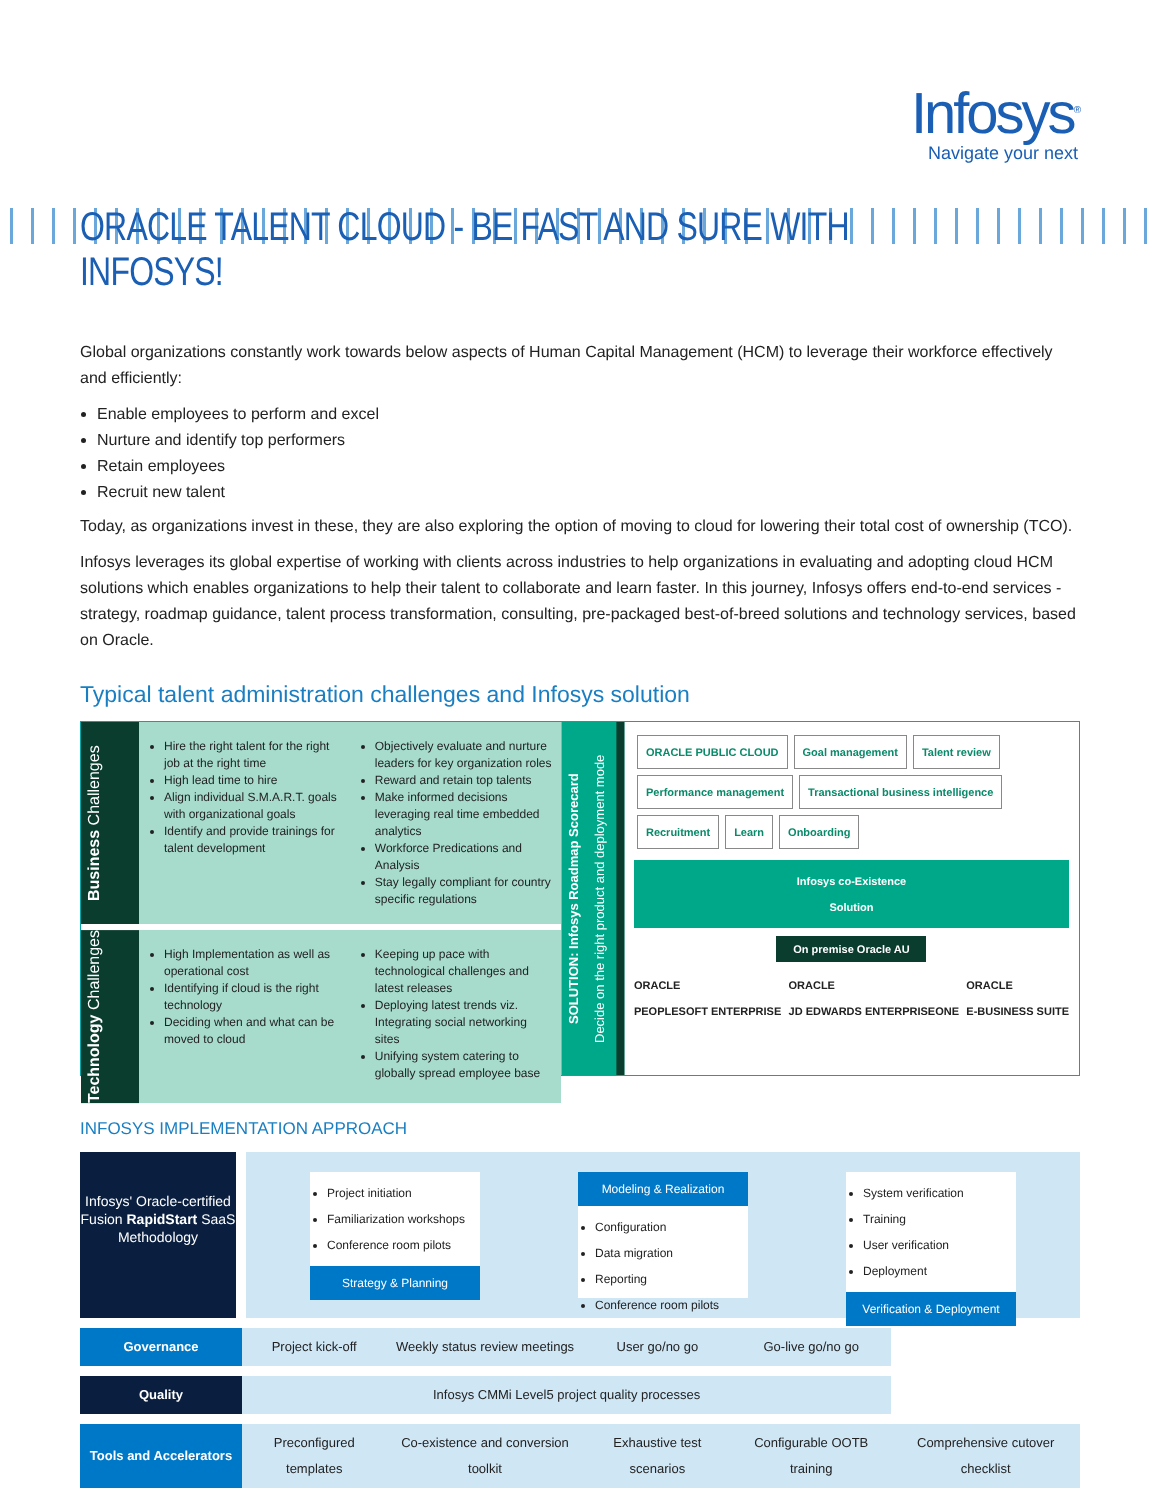Infosys<sup>®</sup>
Navigate your next
ORACLE TALENT CLOUD - BE FAST AND SURE WITH INFOSYS!
Global organizations constantly work towards below aspects of Human Capital Management (HCM) to leverage their workforce effectively and efficiently:
Enable employees to perform and excel
Nurture and identify top performers
Retain employees
Recruit new talent
Today, as organizations invest in these, they are also exploring the option of moving to cloud for lowering their total cost of ownership (TCO).
Infosys leverages its global expertise of working with clients across industries to help organizations in evaluating and adopting cloud HCM solutions which enables organizations to help their talent to collaborate and learn faster. In this journey, Infosys offers end-to-end services - strategy, roadmap guidance, talent process transformation, consulting, pre-packaged best-of-breed solutions and technology services, based on Oracle.
Typical talent administration challenges and Infosys solution
Business Challenges
Hire the right talent for the right job at the right time
High lead time to hire
Align individual S.M.A.R.T. goals with organizational goals
Identify and provide trainings for talent development
Objectively evaluate and nurture leaders for key organization roles
Reward and retain top talents
Make informed decisions leveraging real time embedded analytics
Workforce Predications and Analysis
Stay legally compliant for country specific regulations
Technology Challenges
High Implementation as well as operational cost
Identifying if cloud is the right technology
Deciding when and what can be moved to cloud
Keeping up pace with technological challenges and latest releases
Deploying latest trends viz. Integrating social networking sites
Unifying system catering to globally spread employee base
SOLUTION: Infosys Roadmap Scorecard
Decide on the right product and deployment mode
ORACLE PUBLIC CLOUD Goal management Talent review Performance management Transactional business intelligence Recruitment Learn Onboarding
Infosys co-Existence
Solution
On premise Oracle AU
ORACLE
PEOPLESOFT ENTERPRISE
ORACLE
JD EDWARDS ENTERPRISEONE
ORACLE
E-BUSINESS SUITE
INFOSYS IMPLEMENTATION APPROACH
Infosys' Oracle-certified Fusion RapidStart SaaS Methodology
Project initiation
Familiarization workshops
Conference room pilots
Strategy & Planning
Modeling & Realization
Configuration
Data migration
Reporting
Conference room pilots
System verification
Training
User verification
Deployment
Verification & Deployment
| Governance | Project kick-off | Weekly status review meetings | User go/no go | Go-live go/no go | |
| Quality | Infosys CMMi Level5 project quality processes | | | | |
| Tools and Accelerators | Preconfigured templates | Co-existence and conversion toolkit | Exhaustive test scenarios | Configurable OOTB training | Comprehensive cutover checklist |